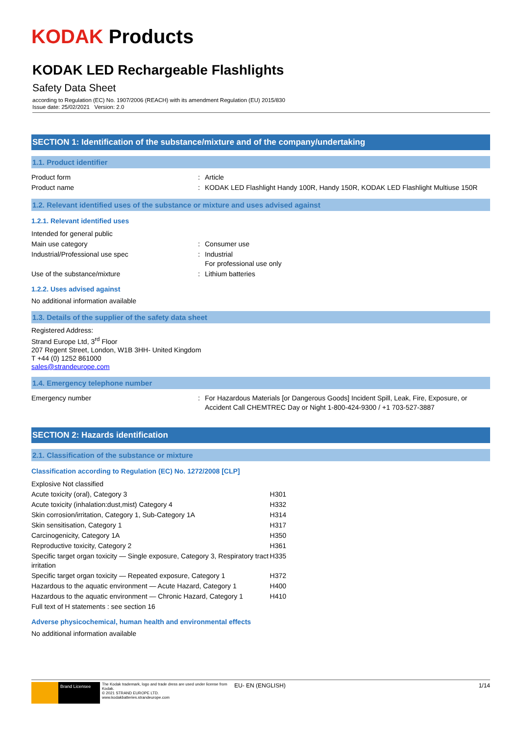KODAK Products
KODAK LED Rechargeable Flashlights
Safety Data Sheet
according to Regulation (EC) No. 1907/2006 (REACH) with its amendment Regulation (EU) 2015/830
Issue date: 25/02/2021 Version: 2.0
SECTION 1: Identification of the substance/mixture and of the company/undertaking
1.1. Product identifier
| Product form | : | Article |
| Product name | : | KODAK LED Flashlight Handy 100R, Handy 150R, KODAK LED Flashlight Multiuse 150R |
1.2. Relevant identified uses of the substance or mixture and uses advised against
1.2.1. Relevant identified uses
| Intended for general public | | |
| Main use category | : | Consumer use |
| Industrial/Professional use spec | : | Industrial For professional use only |
| Use of the substance/mixture | : | Lithium batteries |
1.2.2. Uses advised against
No additional information available
1.3. Details of the supplier of the safety data sheet
Registered Address:
Strand Europe Ltd, 3<sup>rd</sup> Floor
207 Regent Street, London, W1B 3HH- United Kingdom
T +44 (0) 1252 861000
sales@strandeurope.com
1.4. Emergency telephone number
| Emergency number | : | For Hazardous Materials [or Dangerous Goods] Incident Spill, Leak, Fire, Exposure, or Accident Call CHEMTREC Day or Night 1-800-424-9300 / +1 703-527-3887 |
SECTION 2: Hazards identification
2.1. Classification of the substance or mixture
Classification according to Regulation (EC) No. 1272/2008 [CLP]
| Explosive Not classified | |
| Acute toxicity (oral), Category 3 | H301 |
| Acute toxicity (inhalation:dust,mist) Category 4 | H332 |
| Skin corrosion/irritation, Category 1, Sub-Category 1A | H314 |
| Skin sensitisation, Category 1 | H317 |
| Carcinogenicity, Category 1A | H350 |
| Reproductive toxicity, Category 2 | H361 |
| Specific target organ toxicity — Single exposure, Category 3, Respiratory tract irritation | H335 |
| Specific target organ toxicity — Repeated exposure, Category 1 | H372 |
| Hazardous to the aquatic environment — Acute Hazard, Category 1 | H400 |
| Hazardous to the aquatic environment — Chronic Hazard, Category 1 | H410 |
| Full text of H statements : see section 16 | |
Adverse physicochemical, human health and environmental effects
No additional information available
Brand Licensee
The Kodak trademark, logo and trade dress are used under license from Kodak.
© 2021 STRAND EUROPE LTD.
www.kodakbatteries.strandeurope.com
EU- EN (ENGLISH) 1/14